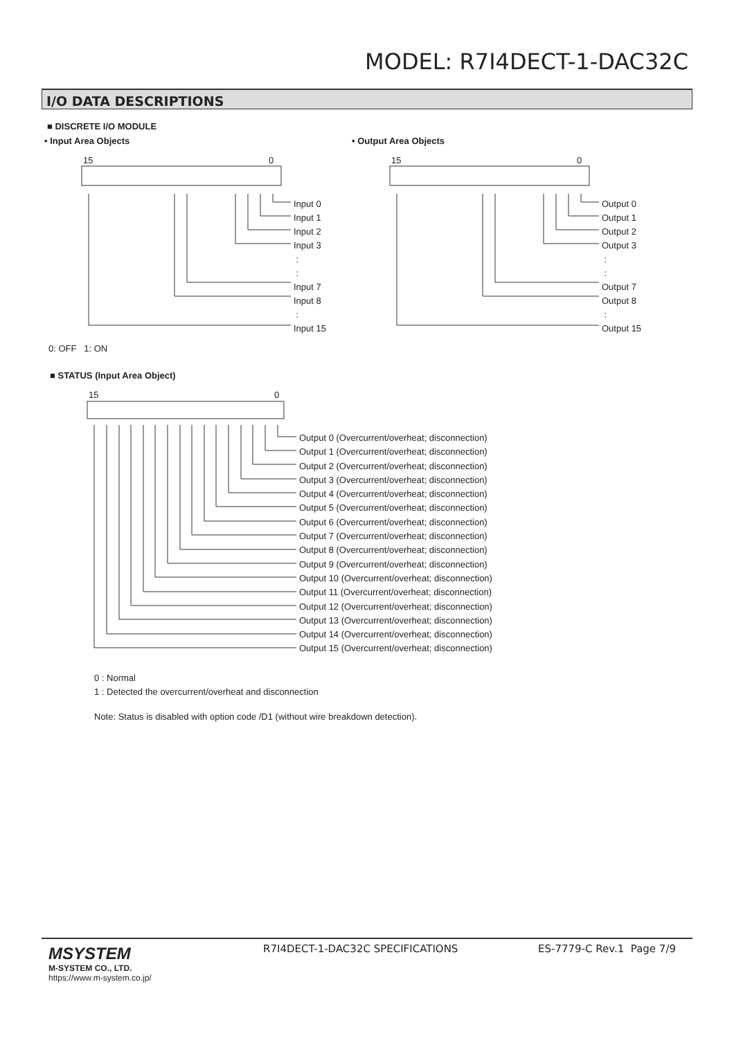MODEL: R7I4DECT-1-DAC32C
I/O DATA DESCRIPTIONS
■ DISCRETE I/O MODULE
• Input Area Objects • Output Area Objects
15 0 15 0
Input 0
Input 1
Input 2
Input 3
:
:
Input 7
Input 8
:
Input 15
Output 0
Output 1
Output 2
Output 3
:
:
Output 7
Output 8
:
Output 15
0: OFF 1: ON
■ STATUS (Input Area Object)
15 0
Output 0 (Overcurrent/overheat; disconnection)
Output 1 (Overcurrent/overheat; disconnection)
Output 2 (Overcurrent/overheat; disconnection)
Output 3 (Overcurrent/overheat; disconnection)
Output 4 (Overcurrent/overheat; disconnection)
Output 5 (Overcurrent/overheat; disconnection)
Output 6 (Overcurrent/overheat; disconnection)
Output 7 (Overcurrent/overheat; disconnection)
Output 8 (Overcurrent/overheat; disconnection)
Output 9 (Overcurrent/overheat; disconnection)
Output 10 (Overcurrent/overheat; disconnection)
Output 11 (Overcurrent/overheat; disconnection)
Output 12 (Overcurrent/overheat; disconnection)
Output 13 (Overcurrent/overheat; disconnection)
Output 14 (Overcurrent/overheat; disconnection)
Output 15 (Overcurrent/overheat; disconnection)
0 : Normal
1 : Detected the overcurrent/overheat and disconnection
Note: Status is disabled with option code /D1 (without wire breakdown detection).
MSYSTEM
M-SYSTEM CO., LTD.
https://www.m-system.co.jp/
R7I4DECT-1-DAC32C SPECIFICATIONS
ES-7779-C Rev.1 Page 7/9